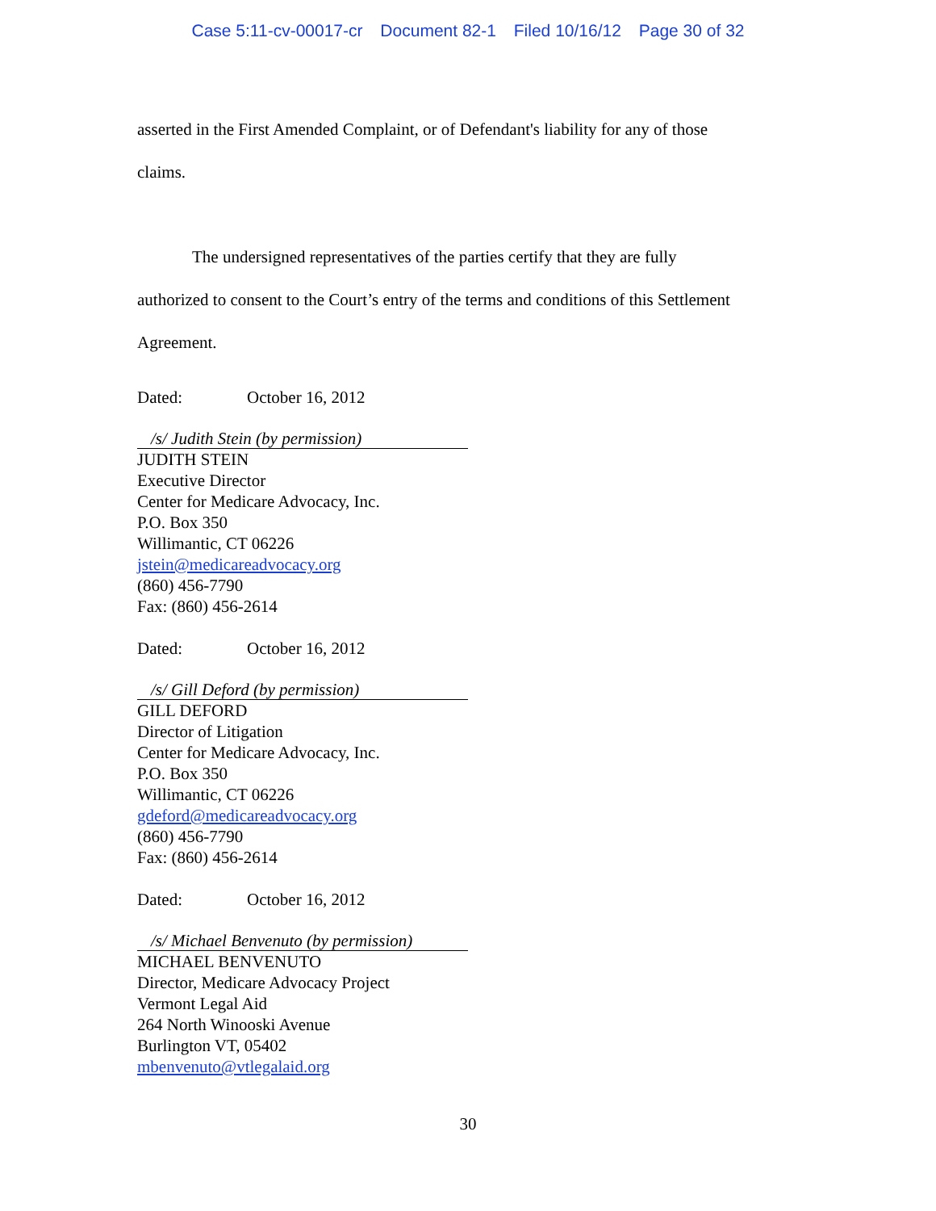Case 5:11-cv-00017-cr Document 82-1 Filed 10/16/12 Page 30 of 32
asserted in the First Amended Complaint, or of Defendant's liability for any of those
claims.
The undersigned representatives of the parties certify that they are fully
authorized to consent to the Court’s entry of the terms and conditions of this Settlement
Agreement.
Dated: October 16, 2012
/s/ Judith Stein (by permission)
JUDITH STEIN
Executive Director
Center for Medicare Advocacy, Inc.
P.O. Box 350
Willimantic, CT 06226
jstein@medicareadvocacy.org
(860) 456-7790
Fax: (860) 456-2614
Dated: October 16, 2012
/s/ Gill Deford (by permission)
GILL DEFORD
Director of Litigation
Center for Medicare Advocacy, Inc.
P.O. Box 350
Willimantic, CT 06226
gdeford@medicareadvocacy.org
(860) 456-7790
Fax: (860) 456-2614
Dated: October 16, 2012
/s/ Michael Benvenuto (by permission)
MICHAEL BENVENUTO
Director, Medicare Advocacy Project
Vermont Legal Aid
264 North Winooski Avenue
Burlington VT, 05402
mbenvenuto@vtlegalaid.org
30